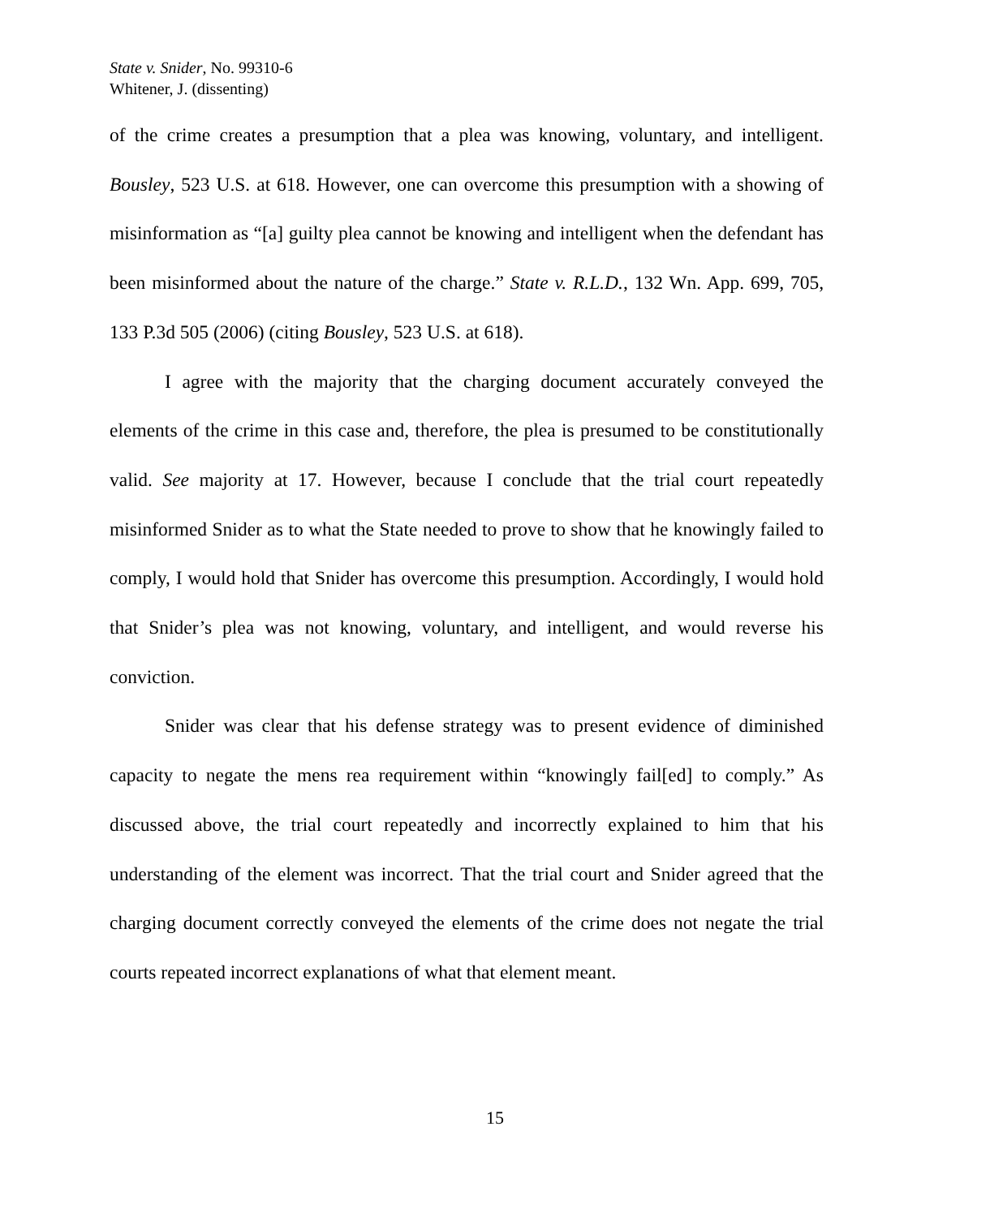State v. Snider, No. 99310-6
Whitener, J. (dissenting)
of the crime creates a presumption that a plea was knowing, voluntary, and intelligent. Bousley, 523 U.S. at 618. However, one can overcome this presumption with a showing of misinformation as “[a] guilty plea cannot be knowing and intelligent when the defendant has been misinformed about the nature of the charge.” State v. R.L.D., 132 Wn. App. 699, 705, 133 P.3d 505 (2006) (citing Bousley, 523 U.S. at 618).
I agree with the majority that the charging document accurately conveyed the elements of the crime in this case and, therefore, the plea is presumed to be constitutionally valid. See majority at 17. However, because I conclude that the trial court repeatedly misinformed Snider as to what the State needed to prove to show that he knowingly failed to comply, I would hold that Snider has overcome this presumption. Accordingly, I would hold that Snider’s plea was not knowing, voluntary, and intelligent, and would reverse his conviction.
Snider was clear that his defense strategy was to present evidence of diminished capacity to negate the mens rea requirement within “knowingly fail[ed] to comply.” As discussed above, the trial court repeatedly and incorrectly explained to him that his understanding of the element was incorrect. That the trial court and Snider agreed that the charging document correctly conveyed the elements of the crime does not negate the trial courts repeated incorrect explanations of what that element meant.
15